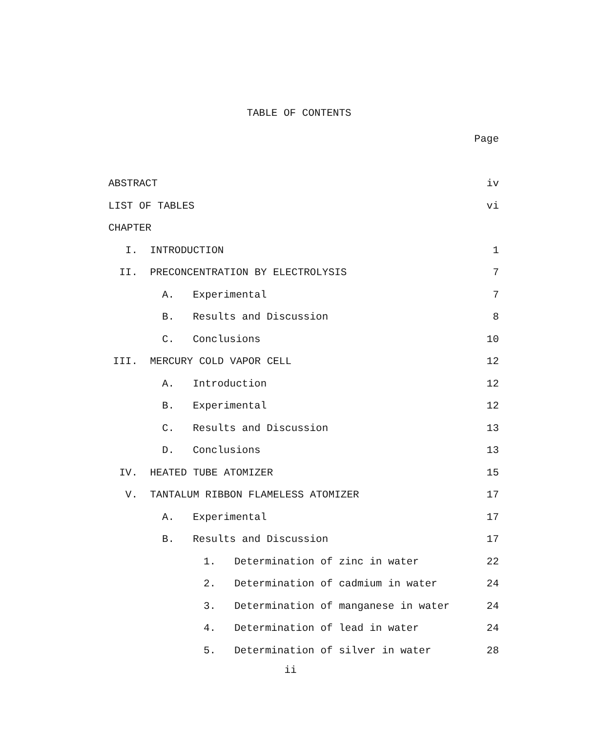TABLE OF CONTENTS
| | Page |
| ABSTRACT | iv |
| LIST OF TABLES | vi |
| CHAPTER | |
| I. INTRODUCTION | 1 |
| II. PRECONCENTRATION BY ELECTROLYSIS | 7 |
| A. Experimental | 7 |
| B. Results and Discussion | 8 |
| C. Conclusions | 10 |
| III. MERCURY COLD VAPOR CELL | 12 |
| A. Introduction | 12 |
| B. Experimental | 12 |
| C. Results and Discussion | 13 |
| D. Conclusions | 13 |
| IV. HEATED TUBE ATOMIZER | 15 |
| V. TANTALUM RIBBON FLAMELESS ATOMIZER | 17 |
| A. Experimental | 17 |
| B. Results and Discussion | 17 |
| 1. Determination of zinc in water | 22 |
| 2. Determination of cadmium in water | 24 |
| 3. Determination of manganese in water | 24 |
| 4. Determination of lead in water | 24 |
| 5. Determination of silver in water | 28 |
ii